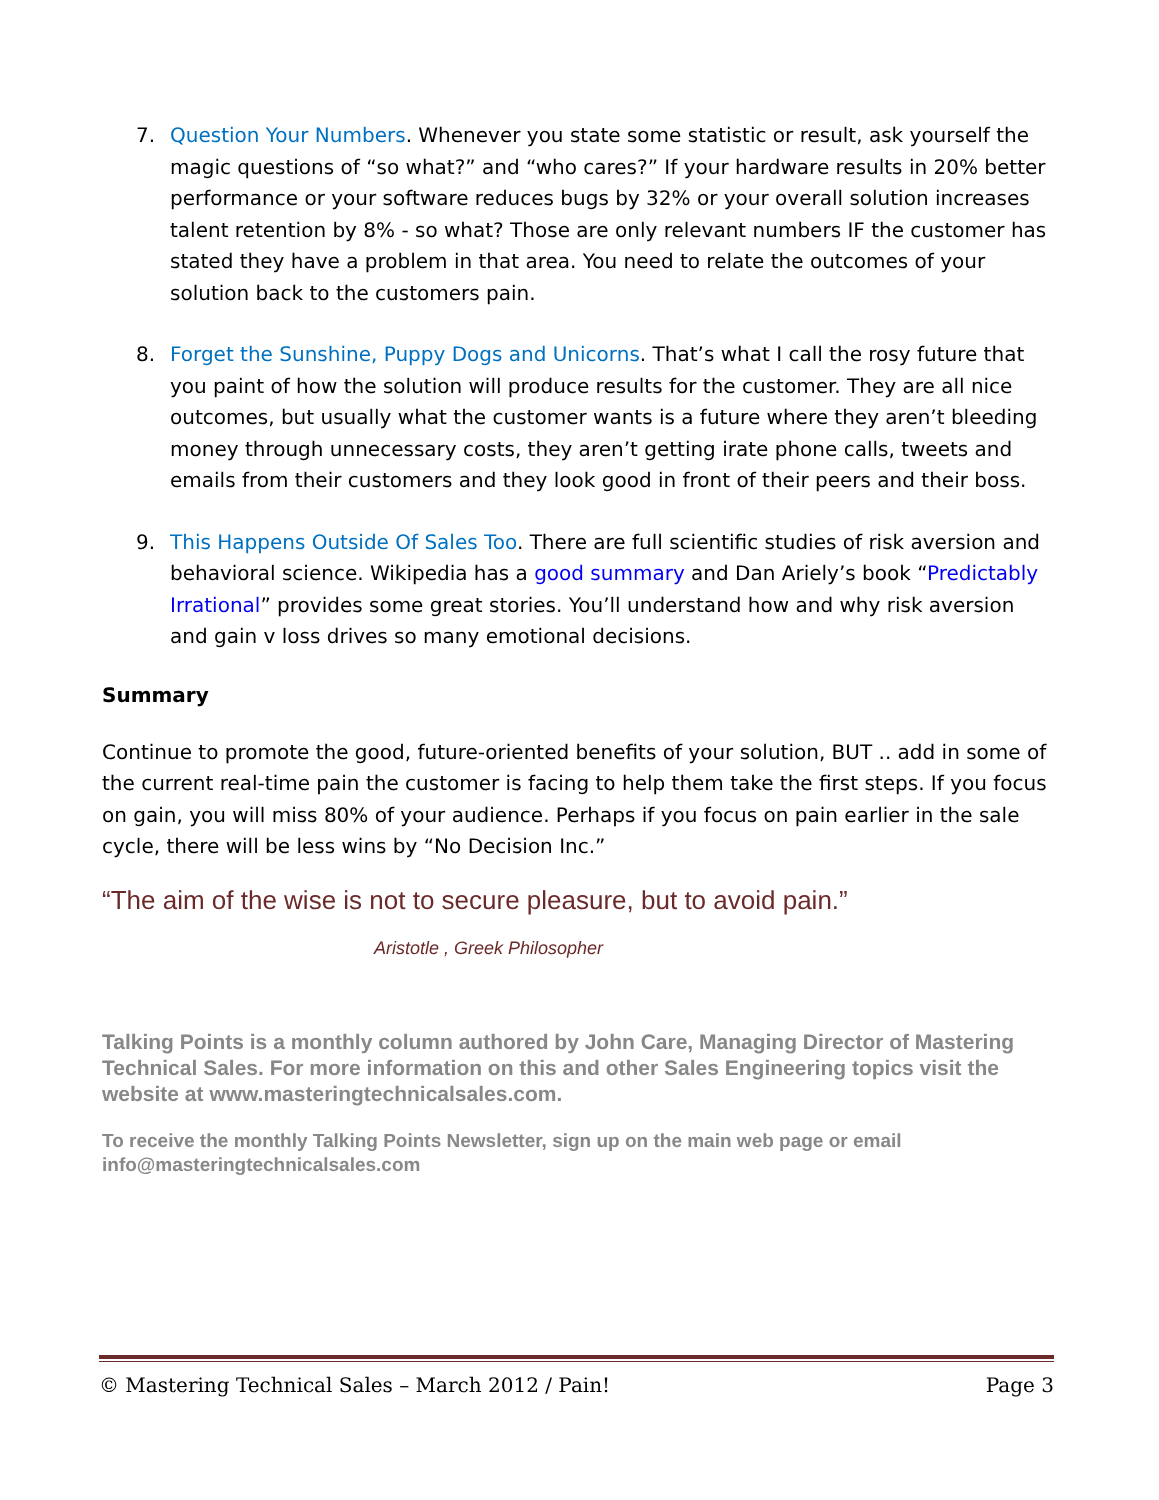7. Question Your Numbers. Whenever you state some statistic or result, ask yourself the magic questions of “so what?” and “who cares?” If your hardware results in 20% better performance or your software reduces bugs by 32% or your overall solution increases talent retention by 8% - so what? Those are only relevant numbers IF the customer has stated they have a problem in that area. You need to relate the outcomes of your solution back to the customers pain.
8. Forget the Sunshine, Puppy Dogs and Unicorns. That’s what I call the rosy future that you paint of how the solution will produce results for the customer. They are all nice outcomes, but usually what the customer wants is a future where they aren’t bleeding money through unnecessary costs, they aren’t getting irate phone calls, tweets and emails from their customers and they look good in front of their peers and their boss.
9. This Happens Outside Of Sales Too. There are full scientific studies of risk aversion and behavioral science. Wikipedia has a good summary and Dan Ariely’s book “Predictably Irrational” provides some great stories. You’ll understand how and why risk aversion and gain v loss drives so many emotional decisions.
Summary
Continue to promote the good, future-oriented benefits of your solution, BUT .. add in some of the current real-time pain the customer is facing to help them take the first steps. If you focus on gain, you will miss 80% of your audience. Perhaps if you focus on pain earlier in the sale cycle, there will be less wins by “No Decision Inc.”
“The aim of the wise is not to secure pleasure, but to avoid pain.”
Aristotle , Greek Philosopher
Talking Points is a monthly column authored by John Care, Managing Director of Mastering Technical Sales. For more information on this and other Sales Engineering topics visit the website at www.masteringtechnicalsales.com.
To receive the monthly Talking Points Newsletter, sign up on the main web page or email info@masteringtechnicalsales.com
© Mastering Technical Sales – March 2012 / Pain! Page 3